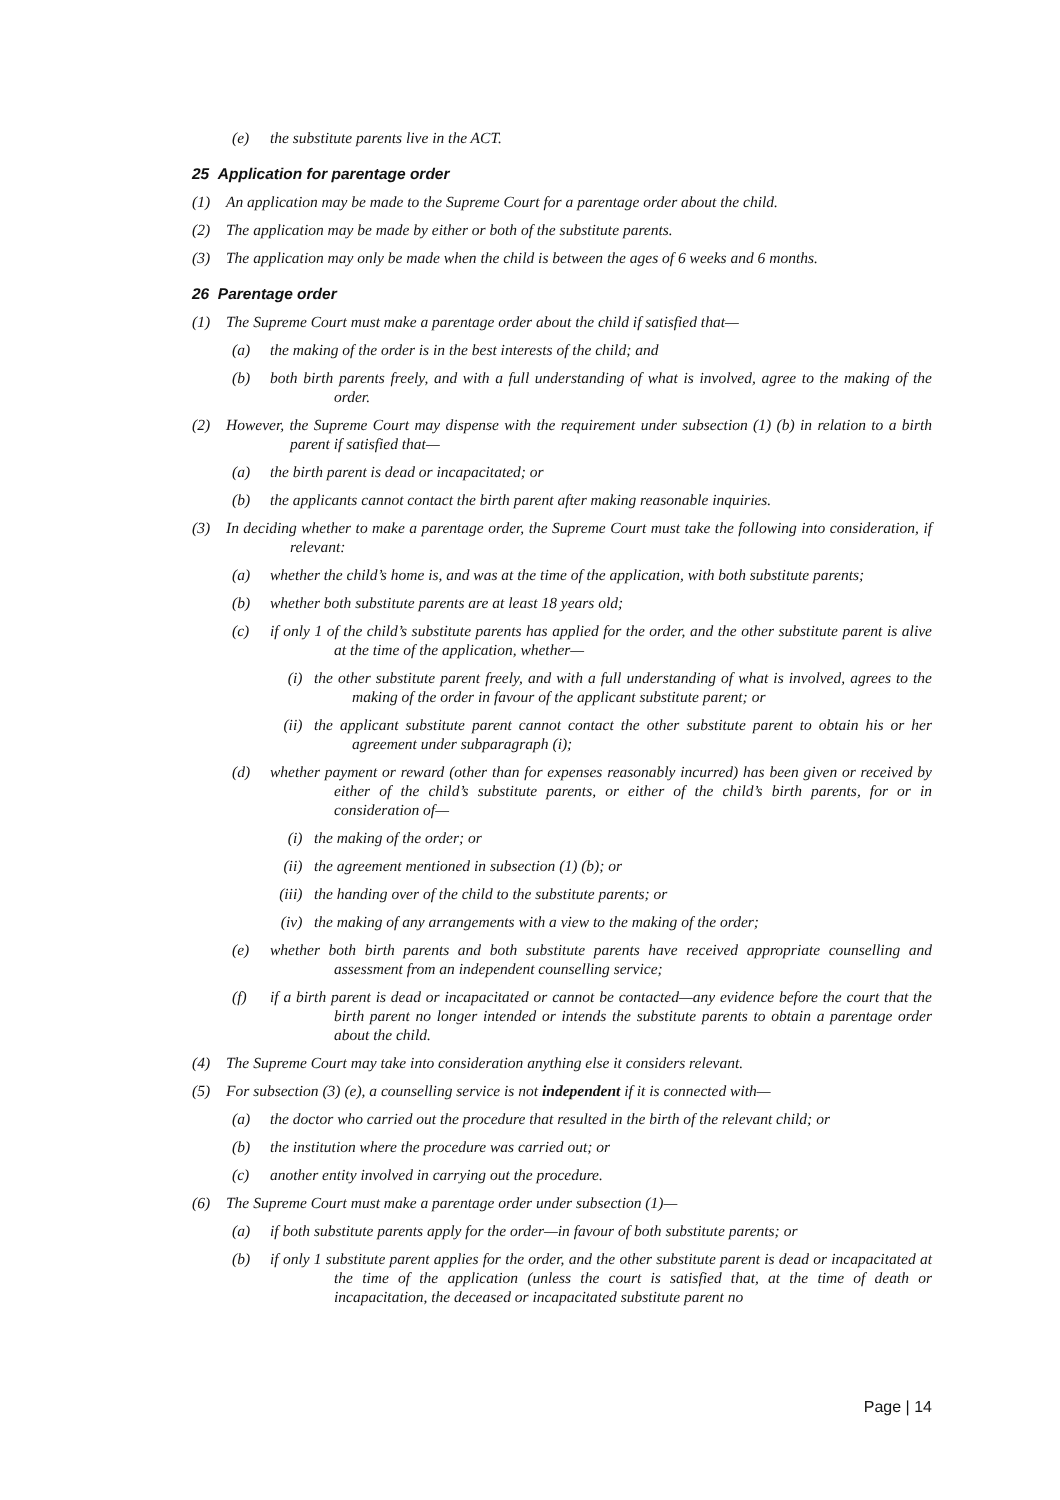(e) the substitute parents live in the ACT.
25 Application for parentage order
(1) An application may be made to the Supreme Court for a parentage order about the child.
(2) The application may be made by either or both of the substitute parents.
(3) The application may only be made when the child is between the ages of 6 weeks and 6 months.
26 Parentage order
(1) The Supreme Court must make a parentage order about the child if satisfied that—
(a) the making of the order is in the best interests of the child; and
(b) both birth parents freely, and with a full understanding of what is involved, agree to the making of the order.
(2) However, the Supreme Court may dispense with the requirement under subsection (1) (b) in relation to a birth parent if satisfied that—
(a) the birth parent is dead or incapacitated; or
(b) the applicants cannot contact the birth parent after making reasonable inquiries.
(3) In deciding whether to make a parentage order, the Supreme Court must take the following into consideration, if relevant:
(a) whether the child’s home is, and was at the time of the application, with both substitute parents;
(b) whether both substitute parents are at least 18 years old;
(c) if only 1 of the child’s substitute parents has applied for the order, and the other substitute parent is alive at the time of the application, whether—
(i) the other substitute parent freely, and with a full understanding of what is involved, agrees to the making of the order in favour of the applicant substitute parent; or
(ii) the applicant substitute parent cannot contact the other substitute parent to obtain his or her agreement under subparagraph (i);
(d) whether payment or reward (other than for expenses reasonably incurred) has been given or received by either of the child’s substitute parents, or either of the child’s birth parents, for or in consideration of—
(i) the making of the order; or
(ii) the agreement mentioned in subsection (1) (b); or
(iii) the handing over of the child to the substitute parents; or
(iv) the making of any arrangements with a view to the making of the order;
(e) whether both birth parents and both substitute parents have received appropriate counselling and assessment from an independent counselling service;
(f) if a birth parent is dead or incapacitated or cannot be contacted—any evidence before the court that the birth parent no longer intended or intends the substitute parents to obtain a parentage order about the child.
(4) The Supreme Court may take into consideration anything else it considers relevant.
(5) For subsection (3) (e), a counselling service is not independent if it is connected with—
(a) the doctor who carried out the procedure that resulted in the birth of the relevant child; or
(b) the institution where the procedure was carried out; or
(c) another entity involved in carrying out the procedure.
(6) The Supreme Court must make a parentage order under subsection (1)—
(a) if both substitute parents apply for the order—in favour of both substitute parents; or
(b) if only 1 substitute parent applies for the order, and the other substitute parent is dead or incapacitated at the time of the application (unless the court is satisfied that, at the time of death or incapacitation, the deceased or incapacitated substitute parent no
Page | 14